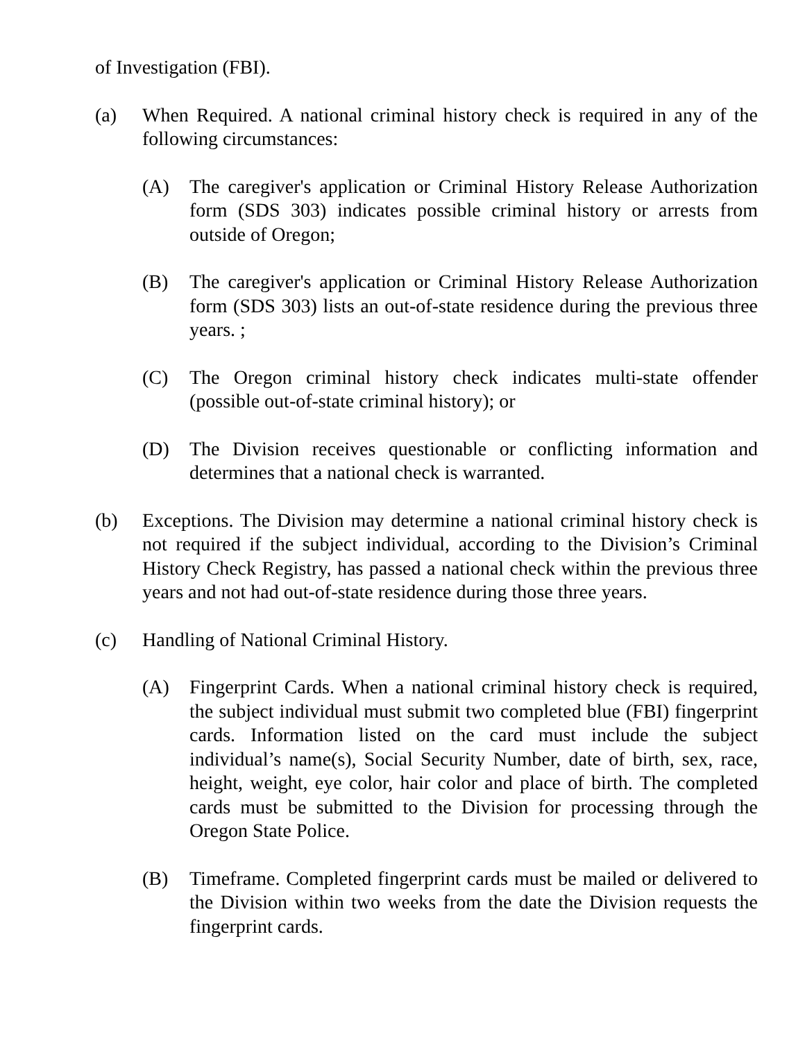of Investigation (FBI).
(a) When Required. A national criminal history check is required in any of the following circumstances:
(A) The caregiver's application or Criminal History Release Authorization form (SDS 303) indicates possible criminal history or arrests from outside of Oregon;
(B) The caregiver's application or Criminal History Release Authorization form (SDS 303) lists an out-of-state residence during the previous three years. ;
(C) The Oregon criminal history check indicates multi-state offender (possible out-of-state criminal history); or
(D) The Division receives questionable or conflicting information and determines that a national check is warranted.
(b) Exceptions. The Division may determine a national criminal history check is not required if the subject individual, according to the Division’s Criminal History Check Registry, has passed a national check within the previous three years and not had out-of-state residence during those three years.
(c) Handling of National Criminal History.
(A) Fingerprint Cards. When a national criminal history check is required, the subject individual must submit two completed blue (FBI) fingerprint cards. Information listed on the card must include the subject individual’s name(s), Social Security Number, date of birth, sex, race, height, weight, eye color, hair color and place of birth. The completed cards must be submitted to the Division for processing through the Oregon State Police.
(B) Timeframe. Completed fingerprint cards must be mailed or delivered to the Division within two weeks from the date the Division requests the fingerprint cards.